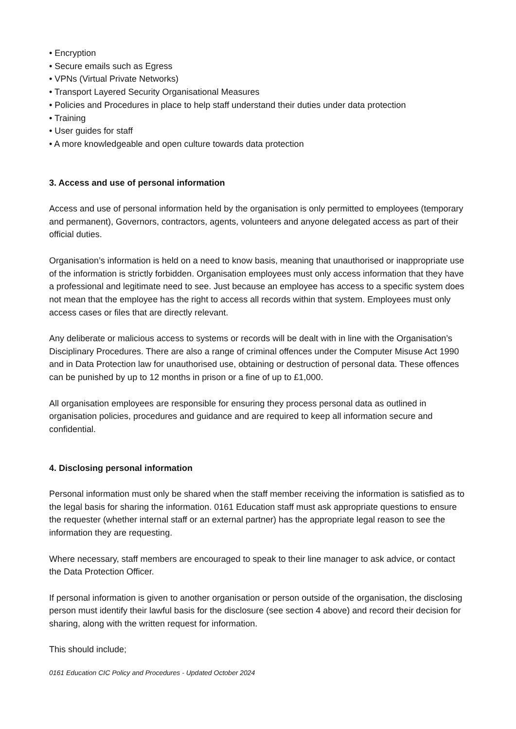• Encryption
• Secure emails such as Egress
• VPNs (Virtual Private Networks)
• Transport Layered Security Organisational Measures
• Policies and Procedures in place to help staff understand their duties under data protection
• Training
• User guides for staff
• A more knowledgeable and open culture towards data protection
3. Access and use of personal information
Access and use of personal information held by the organisation is only permitted to employees (temporary and permanent), Governors, contractors, agents, volunteers and anyone delegated access as part of their official duties.
Organisation’s information is held on a need to know basis, meaning that unauthorised or inappropriate use of the information is strictly forbidden. Organisation employees must only access information that they have a professional and legitimate need to see. Just because an employee has access to a specific system does not mean that the employee has the right to access all records within that system. Employees must only access cases or files that are directly relevant.
Any deliberate or malicious access to systems or records will be dealt with in line with the Organisation’s Disciplinary Procedures. There are also a range of criminal offences under the Computer Misuse Act 1990 and in Data Protection law for unauthorised use, obtaining or destruction of personal data. These offences can be punished by up to 12 months in prison or a fine of up to £1,000.
All organisation employees are responsible for ensuring they process personal data as outlined in organisation policies, procedures and guidance and are required to keep all information secure and confidential.
4. Disclosing personal information
Personal information must only be shared when the staff member receiving the information is satisfied as to the legal basis for sharing the information. 0161 Education staff must ask appropriate questions to ensure the requester (whether internal staff or an external partner) has the appropriate legal reason to see the information they are requesting.
Where necessary, staff members are encouraged to speak to their line manager to ask advice, or contact the Data Protection Officer.
If personal information is given to another organisation or person outside of the organisation, the disclosing person must identify their lawful basis for the disclosure (see section 4 above) and record their decision for sharing, along with the written request for information.
This should include;
0161 Education CIC Policy and Procedures - Updated October 2024